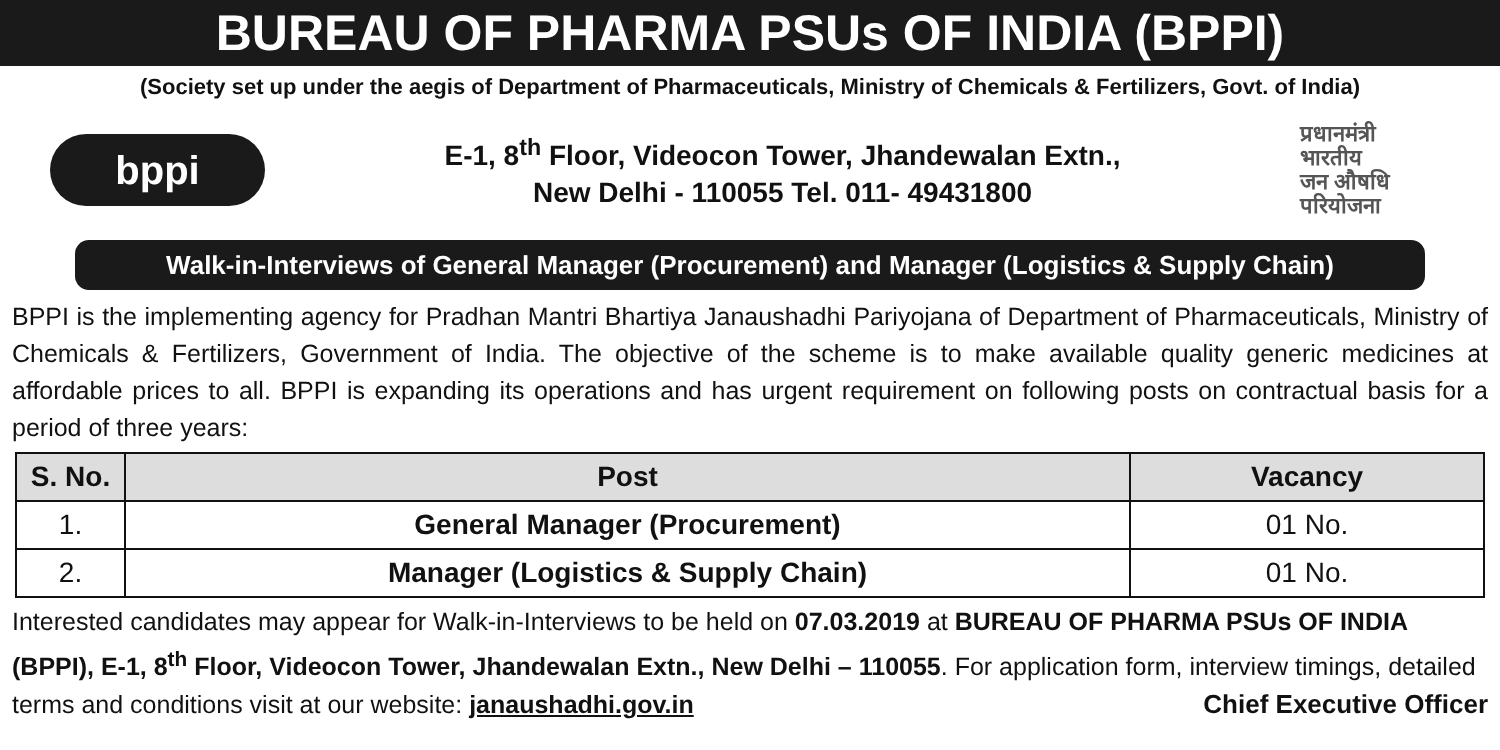BUREAU OF PHARMA PSUs OF INDIA (BPPI)
(Society set up under the aegis of Department of Pharmaceuticals, Ministry of Chemicals & Fertilizers, Govt. of India)
bppi
E-1, 8<sup>th</sup> Floor, Videocon Tower, Jhandewalan Extn.,
New Delhi - 110055 Tel. 011- 49431800
प्रधानमंत्री
भारतीय
जन औषधि
परियोजना
Walk-in-Interviews of General Manager (Procurement) and Manager (Logistics & Supply Chain)
BPPI is the implementing agency for Pradhan Mantri Bhartiya Janaushadhi Pariyojana of Department of Pharmaceuticals, Ministry of Chemicals & Fertilizers, Government of India. The objective of the scheme is to make available quality generic medicines at affordable prices to all. BPPI is expanding its operations and has urgent requirement on following posts on contractual basis for a period of three years:
| S. No. | Post | Vacancy |
| --- | --- | --- |
| 1. | General Manager (Procurement) | 01 No. |
| 2. | Manager (Logistics & Supply Chain) | 01 No. |
Interested candidates may appear for Walk-in-Interviews to be held on 07.03.2019 at BUREAU OF PHARMA PSUs OF INDIA (BPPI), E-1, 8<sup>th</sup> Floor, Videocon Tower, Jhandewalan Extn., New Delhi – 110055. For application form, interview timings, detailed terms and conditions visit at our website: janaushadhi.gov.in Chief Executive Officer